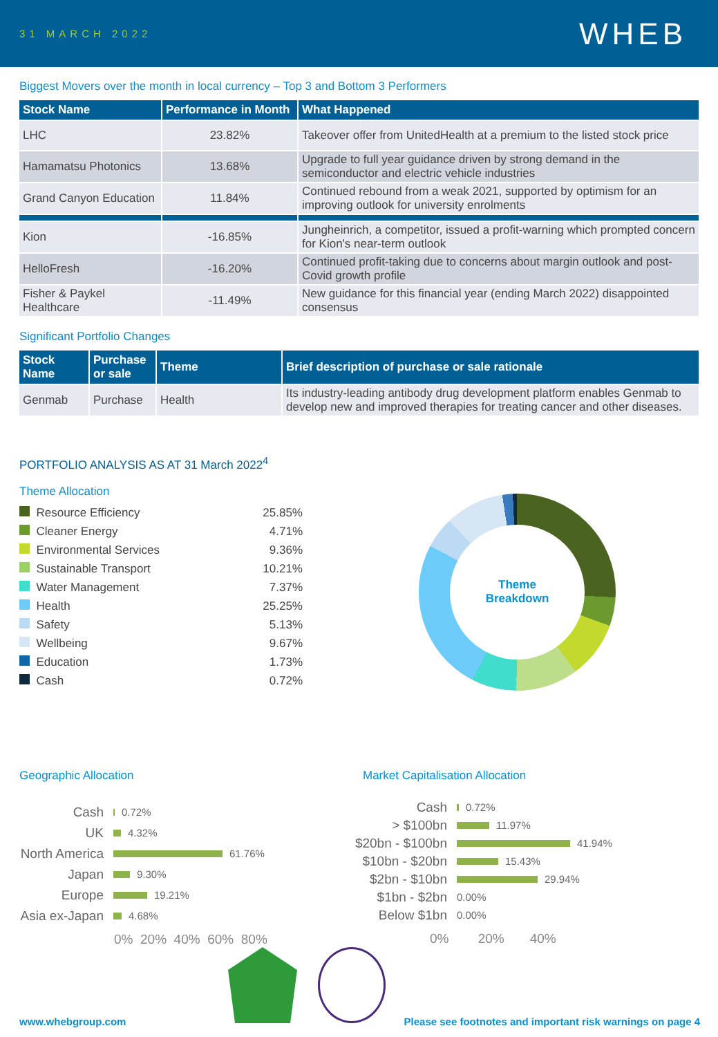31 MARCH 2022
WHEB
Biggest Movers over the month in local currency – Top 3 and Bottom 3 Performers
| Stock Name | Performance in Month | What Happened |
| --- | --- | --- |
| LHC | 23.82% | Takeover offer from UnitedHealth at a premium to the listed stock price |
| Hamamatsu Photonics | 13.68% | Upgrade to full year guidance driven by strong demand in the semiconductor and electric vehicle industries |
| Grand Canyon Education | 11.84% | Continued rebound from a weak 2021, supported by optimism for an improving outlook for university enrolments |
| Kion | -16.85% | Jungheinrich, a competitor, issued a profit-warning which prompted concern for Kion's near-term outlook |
| HelloFresh | -16.20% | Continued profit-taking due to concerns about margin outlook and post-Covid growth profile |
| Fisher & Paykel Healthcare | -11.49% | New guidance for this financial year (ending March 2022) disappointed consensus |
Significant Portfolio Changes
| Stock Name | Purchase or sale | Theme | Brief description of purchase or sale rationale |
| --- | --- | --- | --- |
| Genmab | Purchase | Health | Its industry-leading antibody drug development platform enables Genmab to develop new and improved therapies for treating cancer and other diseases. |
PORTFOLIO ANALYSIS AS AT 31 March 2022<sup>4</sup>
Theme Allocation
| | Resource Efficiency | 25.85% |
| | Cleaner Energy | 4.71% |
| | Environmental Services | 9.36% |
| | Sustainable Transport | 10.21% |
| | Water Management | 7.37% |
| | Health | 25.25% |
| | Safety | 5.13% |
| | Wellbeing | 9.67% |
| | Education | 1.73% |
| | Cash | 0.72% |
Theme
Breakdown
Geographic Allocation
Cash
0.72%
UK
4.32%
North America
61.76%
Japan
9.30%
Europe
19.21%
Asia ex-Japan
4.68%
0% 20% 40% 60% 80%
Market Capitalisation Allocation
Cash
0.72%
> $100bn
11.97%
$20bn - $100bn
41.94%
$10bn - $20bn
15.43%
$2bn - $10bn
29.94%
$1bn - $2bn
0.00%
Below $1bn
0.00%
0% 20% 40%
www.whebgroup.com Please see footnotes and important risk warnings on page 4